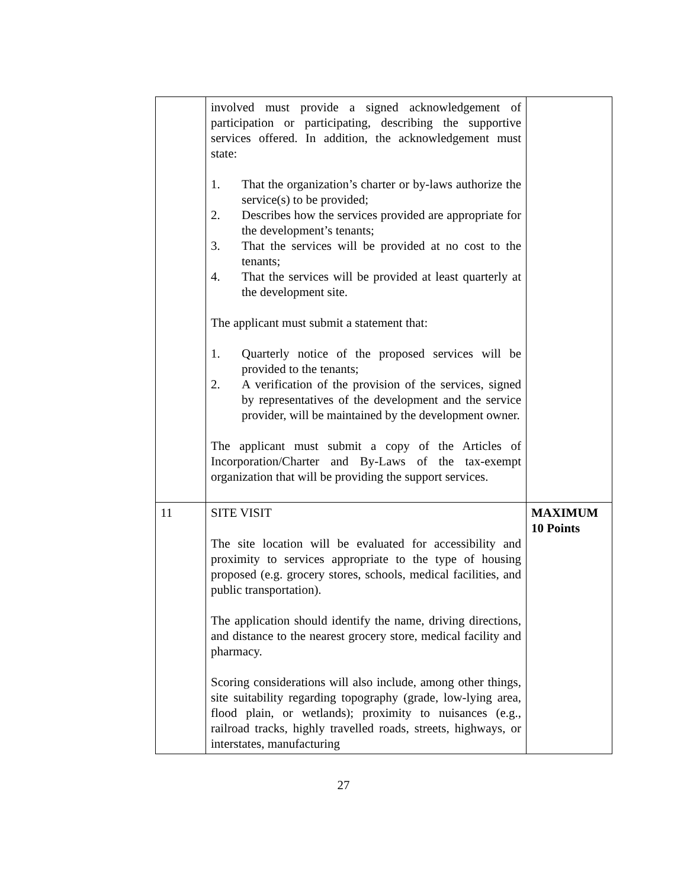| | involved must provide a signed acknowledgement of participation or participating, describing the supportive services offered. In addition, the acknowledgement must state: 1. That the organization’s charter or by-laws authorize the service(s) to be provided; 2. Describes how the services provided are appropriate for the development’s tenants; 3. That the services will be provided at no cost to the tenants; 4. That the services will be provided at least quarterly at the development site. The applicant must submit a statement that: 1. Quarterly notice of the proposed services will be provided to the tenants; 2. A verification of the provision of the services, signed by representatives of the development and the service provider, will be maintained by the development owner. The applicant must submit a copy of the Articles of Incorporation/Charter and By-Laws of the tax-exempt organization that will be providing the support services. | |
| 11 | SITE VISIT The site location will be evaluated for accessibility and proximity to services appropriate to the type of housing proposed (e.g. grocery stores, schools, medical facilities, and public transportation). The application should identify the name, driving directions, and distance to the nearest grocery store, medical facility and pharmacy. Scoring considerations will also include, among other things, site suitability regarding topography (grade, low-lying area, flood plain, or wetlands); proximity to nuisances (e.g., railroad tracks, highly travelled roads, streets, highways, or interstates, manufacturing | MAXIMUM 10 Points |
27